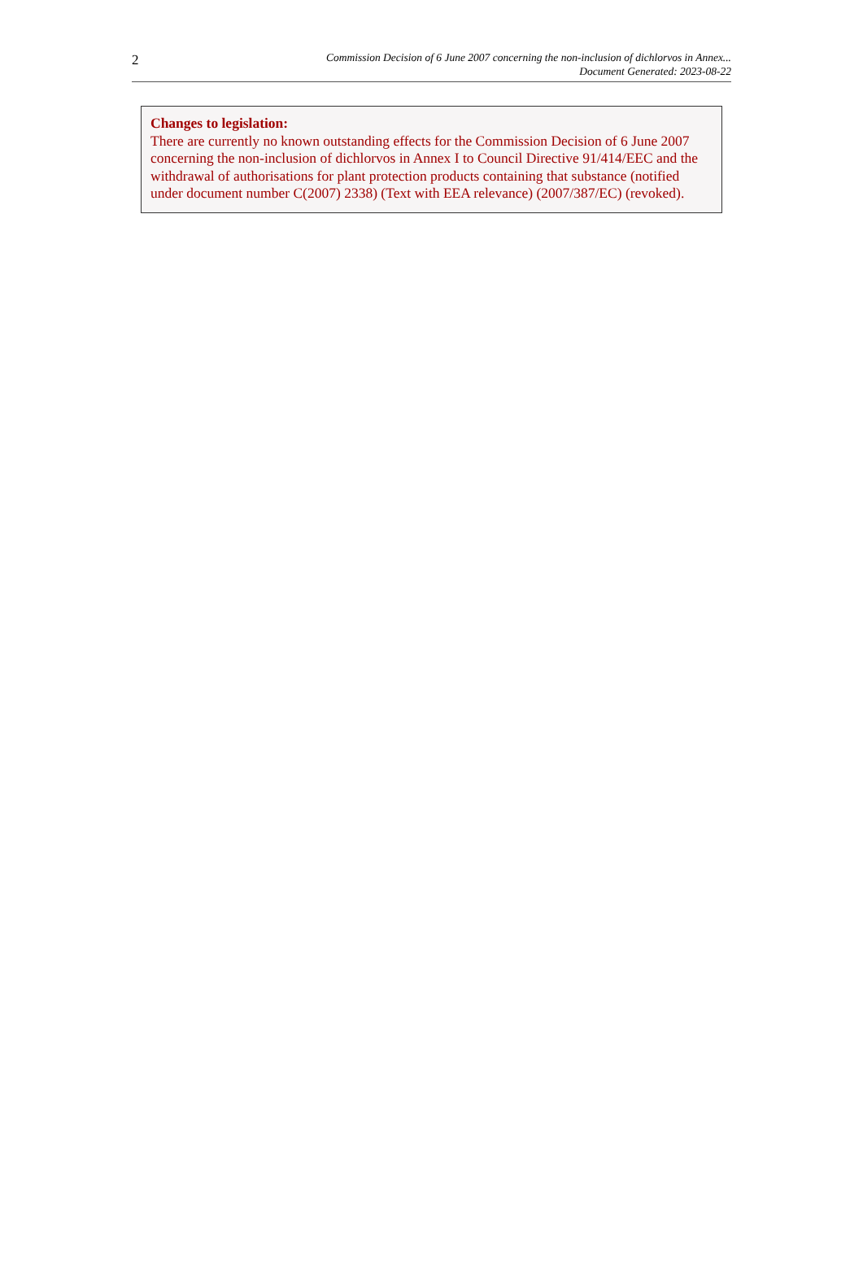2
Commission Decision of 6 June 2007 concerning the non-inclusion of dichlorvos in Annex...
Document Generated: 2023-08-22
Changes to legislation:
There are currently no known outstanding effects for the Commission Decision of 6 June 2007 concerning the non-inclusion of dichlorvos in Annex I to Council Directive 91/414/EEC and the withdrawal of authorisations for plant protection products containing that substance (notified under document number C(2007) 2338) (Text with EEA relevance) (2007/387/EC) (revoked).